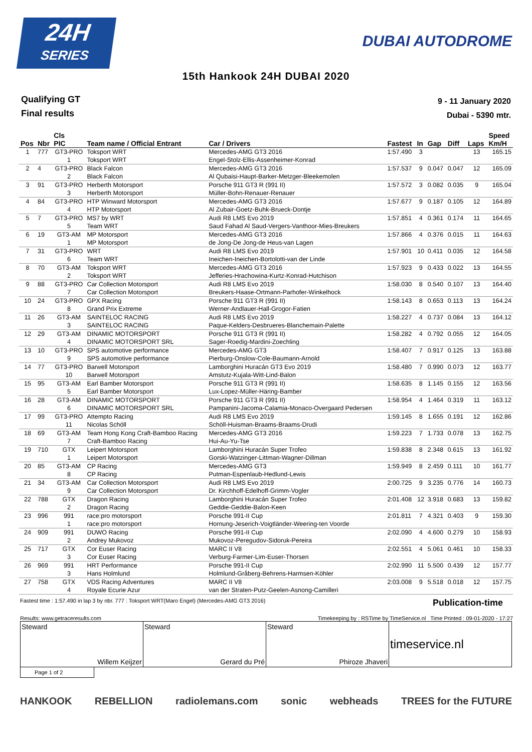24H
SERIES
DUBAI AUTODROME
15th Hankook 24H DUBAI 2020
Qualifying GT
Final results
9 - 11 January 2020
Dubai - 5390 mtr.
| Pos | Nbr | Cls PIC | Team name / Official Entrant | Car / Drivers | Fastest | In | Gap | Diff | Laps | Speed Km/H |
| --- | --- | --- | --- | --- | --- | --- | --- | --- | --- | --- |
| 1 | 777 | GT3-PRO 1 | Toksport WRT Toksport WRT | Mercedes-AMG GT3 2016 Engel-Stolz-Ellis-Assenheimer-Konrad | 1:57.490 | 3 | | | 13 | 165.15 |
| 2 | 4 | GT3-PRO 2 | Black Falcon Black Falcon | Mercedes-AMG GT3 2016 Al Qubaisi-Haupt-Barker-Metzger-Bleekemolen | 1:57.537 | 9 | 0.047 | 0.047 | 12 | 165.09 |
| 3 | 91 | GT3-PRO 3 | Herberth Motorsport Herberth Motorsport | Porsche 911 GT3 R (991 II) Müller-Bohn-Renauer-Renauer | 1:57.572 | 3 | 0.082 | 0.035 | 9 | 165.04 |
| 4 | 84 | GT3-PRO 4 | HTP Winward Motorsport HTP Motorsport | Mercedes-AMG GT3 2016 Al Zubair-Goetz-Buhk-Brueck-Dontje | 1:57.677 | 9 | 0.187 | 0.105 | 12 | 164.89 |
| 5 | 7 | GT3-PRO 5 | MS7 by WRT Team WRT | Audi R8 LMS Evo 2019 Saud Fahad Al Saud-Vergers-Vanthoor-Mies-Breukers | 1:57.851 | 4 | 0.361 | 0.174 | 11 | 164.65 |
| 6 | 19 | GT3-AM 1 | MP Motorsport MP Motorsport | Mercedes-AMG GT3 2016 de Jong-De Jong-de Heus-van Lagen | 1:57.866 | 4 | 0.376 | 0.015 | 11 | 164.63 |
| 7 | 31 | GT3-PRO 6 | WRT Team WRT | Audi R8 LMS Evo 2019 Ineichen-Ineichen-Bortolotti-van der Linde | 1:57.901 | 10 | 0.411 | 0.035 | 12 | 164.58 |
| 8 | 70 | GT3-AM 2 | Toksport WRT Toksport WRT | Mercedes-AMG GT3 2016 Jefferies-Hrachowina-Kurtz-Konrad-Hutchison | 1:57.923 | 9 | 0.433 | 0.022 | 13 | 164.55 |
| 9 | 88 | GT3-PRO 7 | Car Collection Motorsport Car Collection Motorsport | Audi R8 LMS Evo 2019 Breukers-Haase-Ortmann-Parhofer-Winkelhock | 1:58.030 | 8 | 0.540 | 0.107 | 13 | 164.40 |
| 10 | 24 | GT3-PRO 8 | GPX Racing Grand Prix Extreme | Porsche 911 GT3 R (991 II) Werner-Andlauer-Hall-Grogor-Fatien | 1:58.143 | 8 | 0.653 | 0.113 | 13 | 164.24 |
| 11 | 26 | GT3-AM 3 | SAINTELOC RACING SAINTELOC RACING | Audi R8 LMS Evo 2019 Paque-Kelders-Desbrueres-Blanchemain-Palette | 1:58.227 | 4 | 0.737 | 0.084 | 13 | 164.12 |
| 12 | 29 | GT3-AM 4 | DINAMIC MOTORSPORT DINAMIC MOTORSPORT SRL | Porsche 911 GT3 R (991 II) Sager-Roedig-Mardini-Zoechling | 1:58.282 | 4 | 0.792 | 0.055 | 12 | 164.05 |
| 13 | 10 | GT3-PRO 9 | SPS automotive performance SPS automotive performance | Mercedes-AMG GT3 Pierburg-Onslow-Cole-Baumann-Arnold | 1:58.407 | 7 | 0.917 | 0.125 | 13 | 163.88 |
| 14 | 77 | GT3-PRO 10 | Barwell Motorsport Barwell Motorsport | Lamborghini Huracán GT3 Evo 2019 Amstutz-Kujala-Witt-Lind-Balon | 1:58.480 | 7 | 0.990 | 0.073 | 12 | 163.77 |
| 15 | 95 | GT3-AM 5 | Earl Bamber Motorsport Earl Bamber Motorsport | Porsche 911 GT3 R (991 II) Lux-Lopez-Müller-Häring-Bamber | 1:58.635 | 8 | 1.145 | 0.155 | 12 | 163.56 |
| 16 | 28 | GT3-AM 6 | DINAMIC MOTORSPORT DINAMIC MOTORSPORT SRL | Porsche 911 GT3 R (991 II) Pampanini-Jacoma-Calamia-Monaco-Overgaard Pedersen | 1:58.954 | 4 | 1.464 | 0.319 | 11 | 163.12 |
| 17 | 99 | GT3-PRO 11 | Attempto Racing Nicolas Schöll | Audi R8 LMS Evo 2019 Schöll-Huisman-Braams-Braams-Drudi | 1:59.145 | 8 | 1.655 | 0.191 | 12 | 162.86 |
| 18 | 69 | GT3-AM 7 | Team Hong Kong Craft-Bamboo Racing Craft-Bamboo Racing | Mercedes-AMG GT3 2016 Hui-Au-Yu-Tse | 1:59.223 | 7 | 1.733 | 0.078 | 13 | 162.75 |
| 19 | 710 | GTX 1 | Leipert Motorsport Leipert Motorsport | Lamborghini Huracán Super Trofeo Gorski-Watzinger-Littman-Wagner-Dillman | 1:59.838 | 8 | 2.348 | 0.615 | 13 | 161.92 |
| 20 | 85 | GT3-AM 8 | CP Racing CP Racing | Mercedes-AMG GT3 Putman-Espenlaub-Hedlund-Lewis | 1:59.949 | 8 | 2.459 | 0.111 | 10 | 161.77 |
| 21 | 34 | GT3-AM 9 | Car Collection Motorsport Car Collection Motorsport | Audi R8 LMS Evo 2019 Dr. Kirchhoff-Edelhoff-Grimm-Vogler | 2:00.725 | 9 | 3.235 | 0.776 | 14 | 160.73 |
| 22 | 788 | GTX 2 | Dragon Racing Dragon Racing | Lamborghini Huracán Super Trofeo Geddie-Geddie-Balon-Keen | 2:01.408 | 12 | 3.918 | 0.683 | 13 | 159.82 |
| 23 | 996 | 991 1 | race:pro motorsport race:pro motorsport | Porsche 991-II Cup Hornung-Jeserich-Voigtländer-Weering-ten Voorde | 2:01.811 | 7 | 4.321 | 0.403 | 9 | 159.30 |
| 24 | 909 | 991 2 | DUWO Racing Andrey Mukovoz | Porsche 991-II Cup Mukovoz-Peregudov-Sidoruk-Pereira | 2:02.090 | 4 | 4.600 | 0.279 | 10 | 158.93 |
| 25 | 717 | GTX 3 | Cor Euser Racing Cor Euser Racing | MARC II V8 Verburg-Farmer-Lim-Euser-Thorsen | 2:02.551 | 4 | 5.061 | 0.461 | 10 | 158.33 |
| 26 | 969 | 991 3 | HRT Performance Hans Holmlund | Porsche 991-II Cup Holmlund-Gråberg-Behrens-Harmsen-Köhler | 2:02.990 | 11 | 5.500 | 0.439 | 12 | 157.77 |
| 27 | 758 | GTX 4 | VDS Racing Adventures Royale Ecurie Azur | MARC II V8 van der Straten-Putz-Geelen-Asnong-Camilleri | 2:03.008 | 9 | 5.518 | 0.018 | 12 | 157.75 |
Fastest time : 1:57.490 in lap 3 by nbr. 777 : Toksport WRT(Maro Engel) (Mercedes-AMG GT3 2016) Publication-time
Results: www.getraceresults.com Timekeeping by : RSTime by TimeService.nl Time Printed : 09-01-2020 - 17:27
Steward
Willem Keijzer
Steward
Gerard du Pré
Steward
Phiroze Jhaveri
timeservice.nl
Page 1 of 2
HANKOOK REBELLION radiolemans.com sonic webheads TREES for the FUTURE